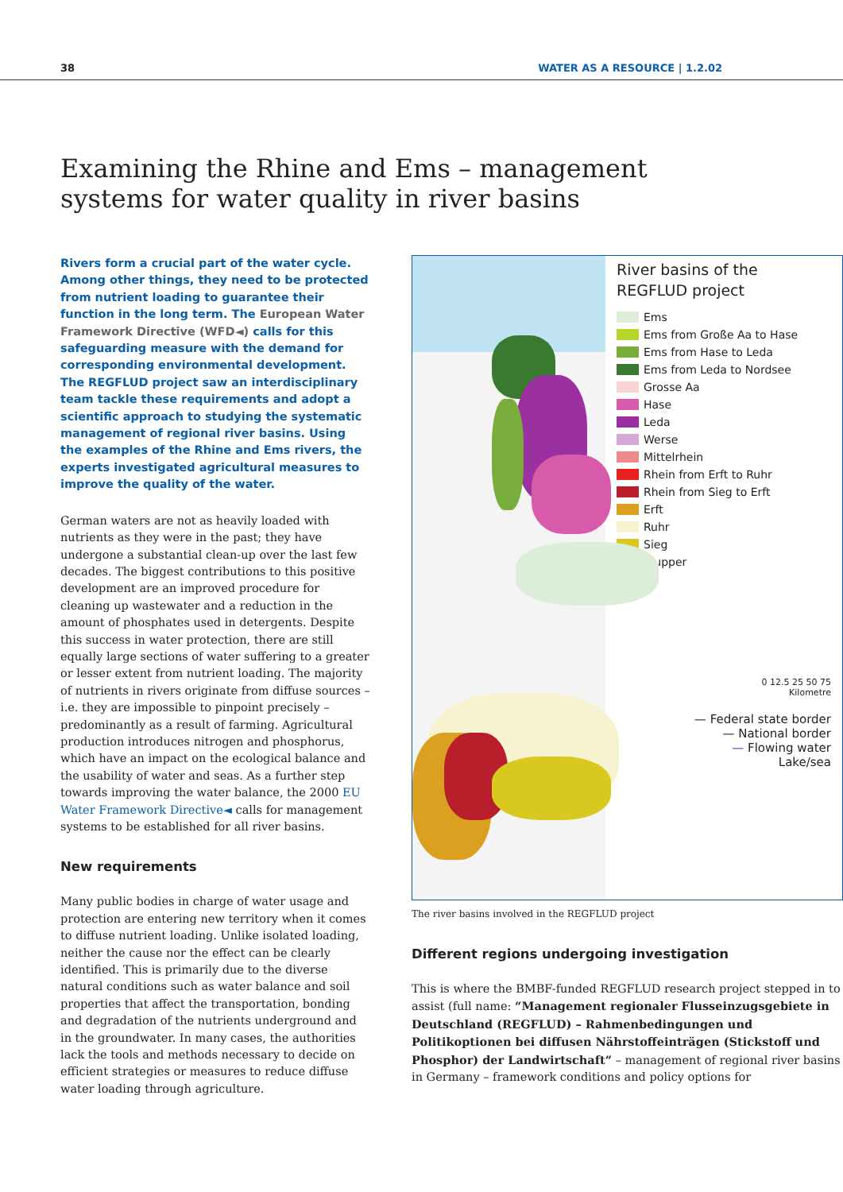38 WATER AS A RESOURCE | 1.2.02
Examining the Rhine and Ems – management systems for water quality in river basins
Rivers form a crucial part of the water cycle. Among other things, they need to be protected from nutrient loading to guarantee their function in the long term. The European Water Framework Directive (WFD◄) calls for this safeguarding measure with the demand for corresponding environmental development. The REGFLUD project saw an interdisciplinary team tackle these requirements and adopt a scientific approach to studying the systematic management of regional river basins. Using the examples of the Rhine and Ems rivers, the experts investigated agricultural measures to improve the quality of the water.
German waters are not as heavily loaded with nutrients as they were in the past; they have undergone a substantial clean-up over the last few decades. The biggest contributions to this positive development are an improved procedure for cleaning up wastewater and a reduction in the amount of phosphates used in detergents. Despite this success in water protection, there are still equally large sections of water suffering to a greater or lesser extent from nutrient loading. The majority of nutrients in rivers originate from diffuse sources – i.e. they are impossible to pinpoint precisely – predominantly as a result of farming. Agricultural production introduces nitrogen and phosphorus, which have an impact on the ecological balance and the usability of water and seas. As a further step towards improving the water balance, the 2000 EU Water Framework Directive◄ calls for management systems to be established for all river basins.
New requirements
Many public bodies in charge of water usage and protection are entering new territory when it comes to diffuse nutrient loading. Unlike isolated loading, neither the cause nor the effect can be clearly identified. This is primarily due to the diverse natural conditions such as water balance and soil properties that affect the transportation, bonding and degradation of the nutrients underground and in the groundwater. In many cases, the authorities lack the tools and methods necessary to decide on efficient strategies or measures to reduce diffuse water loading through agriculture.
River basins of the REGFLUD project
Ems
Ems from Große Aa to Hase
Ems from Hase to Leda
Ems from Leda to Nordsee
Grosse Aa
Hase
Leda
Werse
Mittelrhein
Rhein from Erft to Ruhr
Rhein from Sieg to Erft
Erft
Ruhr
Sieg
Wupper
0 12.5 25 50 75
Kilometre
— Federal state border
— National border
— Flowing water
Lake/sea
The river basins involved in the REGFLUD project
Different regions undergoing investigation
This is where the BMBF-funded REGFLUD research project stepped in to assist (full name: “Management regionaler Flusseinzugsgebiete in Deutschland (REGFLUD) – Rahmenbedingungen und Politikoptionen bei diffusen Nährstoffeinträgen (Stickstoff und Phosphor) der Landwirtschaft” – management of regional river basins in Germany – framework conditions and policy options for